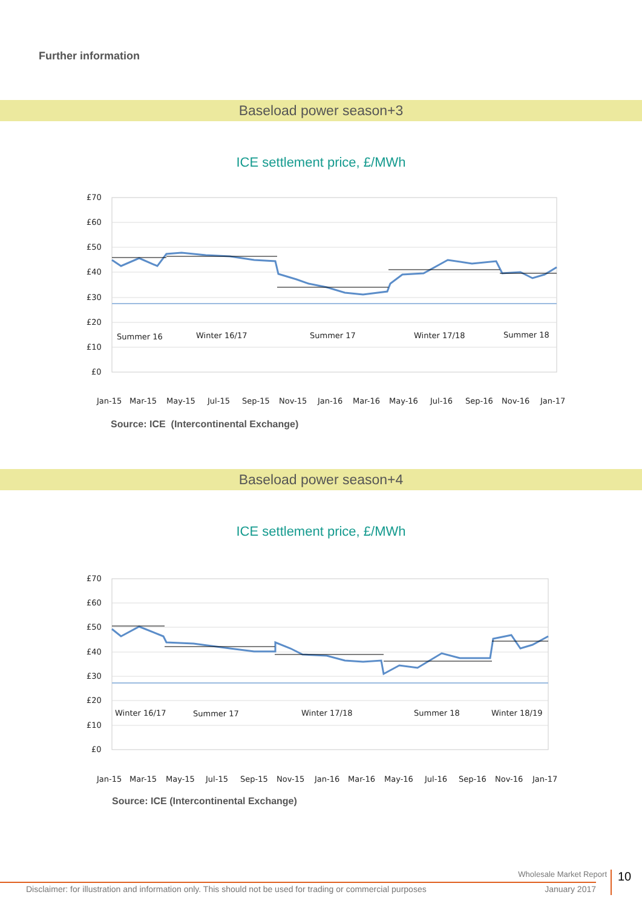Further information
Baseload power season+3
ICE settlement price, £/MWh
£70
£60
£50
£40
£30
£20
£10
£0
Summer 16
Winter 16/17
Summer 17
Winter 17/18
Summer 18
Jan-15
Mar-15
May-15
Jul-15
Sep-15
Nov-15
Jan-16
Mar-16
May-16
Jul-16
Sep-16
Nov-16
Jan-17
Source: ICE (Intercontinental Exchange)
Baseload power season+4
ICE settlement price, £/MWh
£70
£60
£50
£40
£30
£20
£10
£0
Winter 16/17
Summer 17
Winter 17/18
Summer 18
Winter 18/19
Jan-15
Mar-15
May-15
Jul-15
Sep-15
Nov-15
Jan-16
Mar-16
May-16
Jul-16
Sep-16
Nov-16
Jan-17
Source: ICE (Intercontinental Exchange)
Wholesale Market Report
10
Disclaimer: for illustration and information only. This should not be used for trading or commercial purposes January 2017